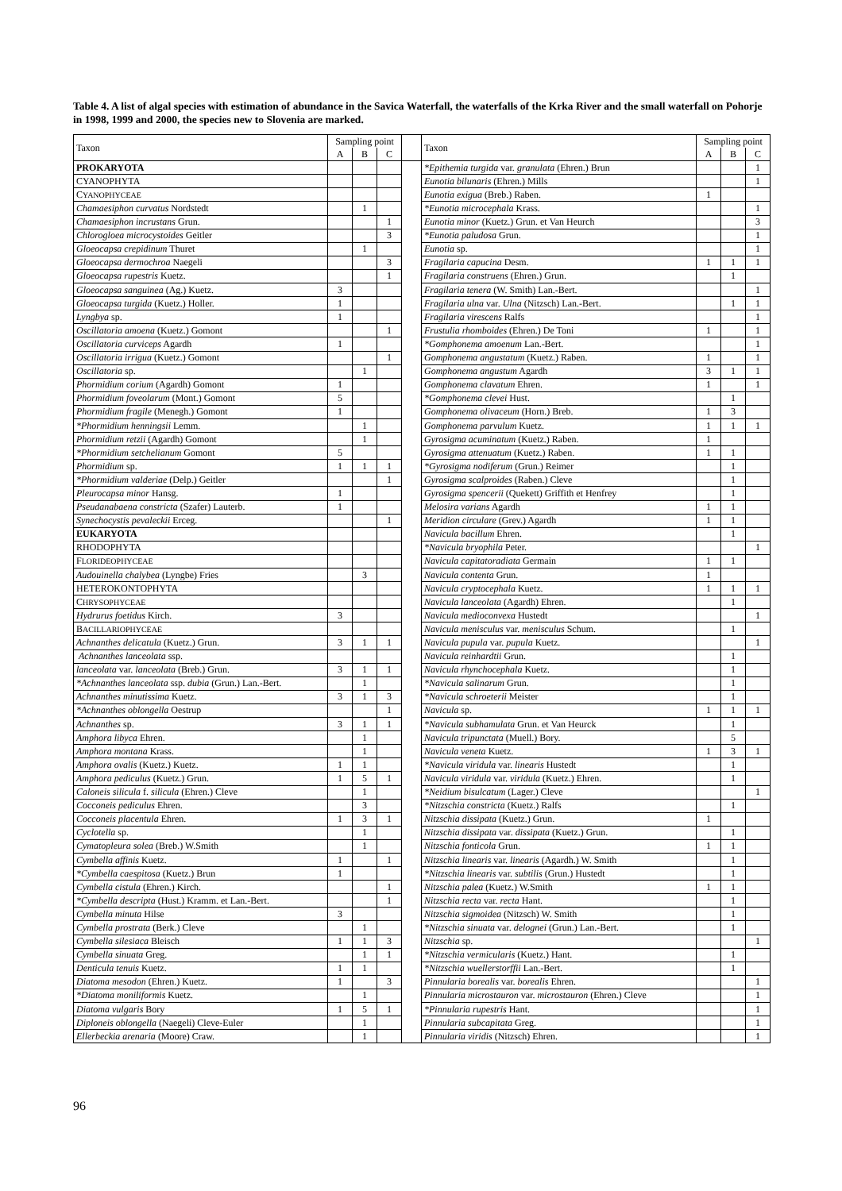Table 4. A list of algal species with estimation of abundance in the Savica Waterfall, the waterfalls of the Krka River and the small waterfall on Pohorje in 1998, 1999 and 2000, the species new to Slovenia are marked.
| Taxon | Sampling point | | | | Taxon | Sampling point | | |
| --- | --- | --- | --- | --- | --- | --- | --- | --- |
| | A | B | C | | | A | B | C |
| PROKARYOTA | | | | | *Epithemia turgida var. granulata (Ehren.) Brun | | | 1 |
| CYANOPHYTA | | | | | Eunotia bilunaris (Ehren.) Mills | | | 1 |
| C YANOPHYCEAE | | | | | Eunotia exigua (Breb.) Raben. | 1 | | |
| Chamaesiphon curvatus Nordstedt | | 1 | | | *Eunotia microcephala Krass. | | | 1 |
| Chamaesiphon incrustans Grun. | | | 1 | | Eunotia minor (Kuetz.) Grun. et Van Heurch | | | 3 |
| Chlorogloea microcystoides Geitler | | | 3 | | *Eunotia paludosa Grun. | | | 1 |
| Gloeocapsa crepidinum Thuret | | 1 | | | Eunotia sp. | | | 1 |
| Gloeocapsa dermochroa Naegeli | | | 3 | | Fragilaria capucina Desm. | 1 | 1 | 1 |
| Gloeocapsa rupestris Kuetz. | | | 1 | | Fragilaria construens (Ehren.) Grun. | | 1 | |
| Gloeocapsa sanguinea (Ag.) Kuetz. | 3 | | | | Fragilaria tenera (W. Smith) Lan.-Bert. | | | 1 |
| Gloeocapsa turgida (Kuetz.) Holler. | 1 | | | | Fragilaria ulna var. Ulna (Nitzsch) Lan.-Bert. | | 1 | 1 |
| Lyngbya sp. | 1 | | | | Fragilaria virescens Ralfs | | | 1 |
| Oscillatoria amoena (Kuetz.) Gomont | | | 1 | | Frustulia rhomboides (Ehren.) De Toni | 1 | | 1 |
| Oscillatoria curviceps Agardh | 1 | | | | *Gomphonema amoenum Lan.-Bert. | | | 1 |
| Oscillatoria irrigua (Kuetz.) Gomont | | | 1 | | Gomphonema angustatum (Kuetz.) Raben. | 1 | | 1 |
| Oscillatoria sp. | | 1 | | | Gomphonema angustum Agardh | 3 | 1 | 1 |
| Phormidium corium (Agardh) Gomont | 1 | | | | Gomphonema clavatum Ehren. | 1 | | 1 |
| Phormidium foveolarum (Mont.) Gomont | 5 | | | | *Gomphonema clevei Hust. | | 1 | |
| Phormidium fragile (Menegh.) Gomont | 1 | | | | Gomphonema olivaceum (Horn.) Breb. | 1 | 3 | |
| *Phormidium henningsii Lemm. | | 1 | | | Gomphonema parvulum Kuetz. | 1 | 1 | 1 |
| Phormidium retzii (Agardh) Gomont | | 1 | | | Gyrosigma acuminatum (Kuetz.) Raben. | 1 | | |
| *Phormidium setchelianum Gomont | 5 | | | | Gyrosigma attenuatum (Kuetz.) Raben. | 1 | 1 | |
| Phormidium sp. | 1 | 1 | 1 | | *Gyrosigma nodiferum (Grun.) Reimer | | 1 | |
| *Phormidium valderiae (Delp.) Geitler | | | 1 | | Gyrosigma scalproides (Raben.) Cleve | | 1 | |
| Pleurocapsa minor Hansg. | 1 | | | | Gyrosigma spencerii (Quekett) Griffith et Henfrey | | 1 | |
| Pseudanabaena constricta (Szafer) Lauterb. | 1 | | | | Melosira varians Agardh | 1 | 1 | |
| Synechocystis pevaleckii Erceg. | | | 1 | | Meridion circulare (Grev.) Agardh | 1 | 1 | |
| EUKARYOTA | | | | | Navicula bacillum Ehren. | | 1 | |
| RHODOPHYTA | | | | | *Navicula bryophila Peter. | | | 1 |
| F LORIDEOPHYCEAE | | | | | Navicula capitatoradiata Germain | 1 | 1 | |
| Audouinella chalybea (Lyngbe) Fries | | 3 | | | Navicula contenta Grun. | 1 | | |
| HETEROKONTOPHYTA | | | | | Navicula cryptocephala Kuetz. | 1 | 1 | 1 |
| C HRYSOPHYCEAE | | | | | Navicula lanceolata (Agardh) Ehren. | | 1 | |
| Hydrurus foetidus Kirch. | 3 | | | | Navicula medioconvexa Hustedt | | | 1 |
| B ACILLARIOPHYCEAE | | | | | Navicula menisculus var. menisculus Schum. | | 1 | |
| Achnanthes delicatula (Kuetz.) Grun. | 3 | 1 | 1 | | Navicula pupula var. pupula Kuetz. | | | 1 |
| Achnanthes lanceolata ssp. | | | | | Navicula reinhardtii Grun. | | 1 | |
| lanceolata var. lanceolata (Breb.) Grun. | 3 | 1 | 1 | | Navicula rhynchocephala Kuetz. | | 1 | |
| *Achnanthes lanceolata ssp. dubia (Grun.) Lan.-Bert. | | 1 | | | *Navicula salinarum Grun. | | 1 | |
| Achnanthes minutissima Kuetz. | 3 | 1 | 3 | | *Navicula schroeterii Meister | | 1 | |
| *Achnanthes oblongella Oestrup | | | 1 | | Navicula sp. | 1 | 1 | 1 |
| Achnanthes sp. | 3 | 1 | 1 | | *Navicula subhamulata Grun. et Van Heurck | | 1 | |
| Amphora libyca Ehren. | | 1 | | | Navicula tripunctata (Muell.) Bory. | | 5 | |
| Amphora montana Krass. | | 1 | | | Navicula veneta Kuetz. | 1 | 3 | 1 |
| Amphora ovalis (Kuetz.) Kuetz. | 1 | 1 | | | *Navicula viridula var. linearis Hustedt | | 1 | |
| Amphora pediculus (Kuetz.) Grun. | 1 | 5 | 1 | | Navicula viridula var. viridula (Kuetz.) Ehren. | | 1 | |
| Caloneis silicula f. silicula (Ehren.) Cleve | | 1 | | | *Neidium bisulcatum (Lager.) Cleve | | | 1 |
| Cocconeis pediculus Ehren. | | 3 | | | *Nitzschia constricta (Kuetz.) Ralfs | | 1 | |
| Cocconeis placentula Ehren. | 1 | 3 | 1 | | Nitzschia dissipata (Kuetz.) Grun. | 1 | | |
| Cyclotella sp. | | 1 | | | Nitzschia dissipata var. dissipata (Kuetz.) Grun. | | 1 | |
| Cymatopleura solea (Breb.) W.Smith | | 1 | | | Nitzschia fonticola Grun. | 1 | 1 | |
| Cymbella affinis Kuetz. | 1 | | 1 | | Nitzschia linearis var. linearis (Agardh.) W. Smith | | 1 | |
| *Cymbella caespitosa (Kuetz.) Brun | 1 | | | | *Nitzschia linearis var. subtilis (Grun.) Hustedt | | 1 | |
| Cymbella cistula (Ehren.) Kirch. | | | 1 | | Nitzschia palea (Kuetz.) W.Smith | 1 | 1 | |
| *Cymbella descripta (Hust.) Kramm. et Lan.-Bert. | | | 1 | | Nitzschia recta var. recta Hant. | | 1 | |
| Cymbella minuta Hilse | 3 | | | | Nitzschia sigmoidea (Nitzsch) W. Smith | | 1 | |
| Cymbella prostrata (Berk.) Cleve | | 1 | | | *Nitzschia sinuata var. delognei (Grun.) Lan.-Bert. | | 1 | |
| Cymbella silesiaca Bleisch | 1 | 1 | 3 | | Nitzschia sp. | | | 1 |
| Cymbella sinuata Greg. | | 1 | 1 | | *Nitzschia vermicularis (Kuetz.) Hant. | | 1 | |
| Denticula tenuis Kuetz. | 1 | 1 | | | *Nitzschia wuellerstorffii Lan.-Bert. | | 1 | |
| Diatoma mesodon (Ehren.) Kuetz. | 1 | | 3 | | Pinnularia borealis var. borealis Ehren. | | | 1 |
| *Diatoma moniliformis Kuetz. | | 1 | | | Pinnularia microstauron var. microstauron (Ehren.) Cleve | | | 1 |
| Diatoma vulgaris Bory | 1 | 5 | 1 | | *Pinnularia rupestris Hant. | | | 1 |
| Diploneis oblongella (Naegeli) Cleve-Euler | | 1 | | | Pinnularia subcapitata Greg. | | | 1 |
| Ellerbeckia arenaria (Moore) Craw. | | 1 | | | Pinnularia viridis (Nitzsch) Ehren. | | | 1 |
96